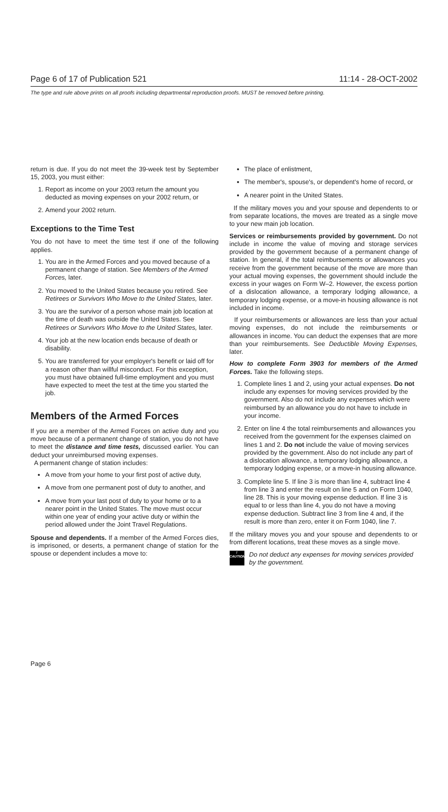Page 6 of 17 of Publication 521 11:14 - 28-OCT-2002
The type and rule above prints on all proofs including departmental reproduction proofs. MUST be removed before printing.
return is due. If you do not meet the 39-week test by September 15, 2003, you must either:
1. Report as income on your 2003 return the amount you deducted as moving expenses on your 2002 return, or
2. Amend your 2002 return.
Exceptions to the Time Test
You do not have to meet the time test if one of the following applies.
1. You are in the Armed Forces and you moved because of a permanent change of station. See Members of the Armed Forces, later.
2. You moved to the United States because you retired. See Retirees or Survivors Who Move to the United States, later.
3. You are the survivor of a person whose main job location at the time of death was outside the United States. See Retirees or Survivors Who Move to the United States, later.
4. Your job at the new location ends because of death or disability.
5. You are transferred for your employer's benefit or laid off for a reason other than willful misconduct. For this exception, you must have obtained full-time employment and you must have expected to meet the test at the time you started the job.
Members of the Armed Forces
If you are a member of the Armed Forces on active duty and you move because of a permanent change of station, you do not have to meet the distance and time tests, discussed earlier. You can deduct your unreimbursed moving expenses.
A permanent change of station includes:
A move from your home to your first post of active duty,
A move from one permanent post of duty to another, and
A move from your last post of duty to your home or to a nearer point in the United States. The move must occur within one year of ending your active duty or within the period allowed under the Joint Travel Regulations.
Spouse and dependents. If a member of the Armed Forces dies, is imprisoned, or deserts, a permanent change of station for the spouse or dependent includes a move to:
The place of enlistment,
The member's, spouse's, or dependent's home of record, or
A nearer point in the United States.
If the military moves you and your spouse and dependents to or from separate locations, the moves are treated as a single move to your new main job location.
Services or reimbursements provided by government. Do not include in income the value of moving and storage services provided by the government because of a permanent change of station. In general, if the total reimbursements or allowances you receive from the government because of the move are more than your actual moving expenses, the government should include the excess in your wages on Form W–2. However, the excess portion of a dislocation allowance, a temporary lodging allowance, a temporary lodging expense, or a move-in housing allowance is not included in income.
If your reimbursements or allowances are less than your actual moving expenses, do not include the reimbursements or allowances in income. You can deduct the expenses that are more than your reimbursements. See Deductible Moving Expenses, later.
How to complete Form 3903 for members of the Armed Forces. Take the following steps.
1. Complete lines 1 and 2, using your actual expenses. Do not include any expenses for moving services provided by the government. Also do not include any expenses which were reimbursed by an allowance you do not have to include in your income.
2. Enter on line 4 the total reimbursements and allowances you received from the government for the expenses claimed on lines 1 and 2. Do not include the value of moving services provided by the government. Also do not include any part of a dislocation allowance, a temporary lodging allowance, a temporary lodging expense, or a move-in housing allowance.
3. Complete line 5. If line 3 is more than line 4, subtract line 4 from line 3 and enter the result on line 5 and on Form 1040, line 28. This is your moving expense deduction. If line 3 is equal to or less than line 4, you do not have a moving expense deduction. Subtract line 3 from line 4 and, if the result is more than zero, enter it on Form 1040, line 7.
If the military moves you and your spouse and dependents to or from different locations, treat these moves as a single move.
!
CAUTION
Do not deduct any expenses for moving services provided by the government.
Page 6